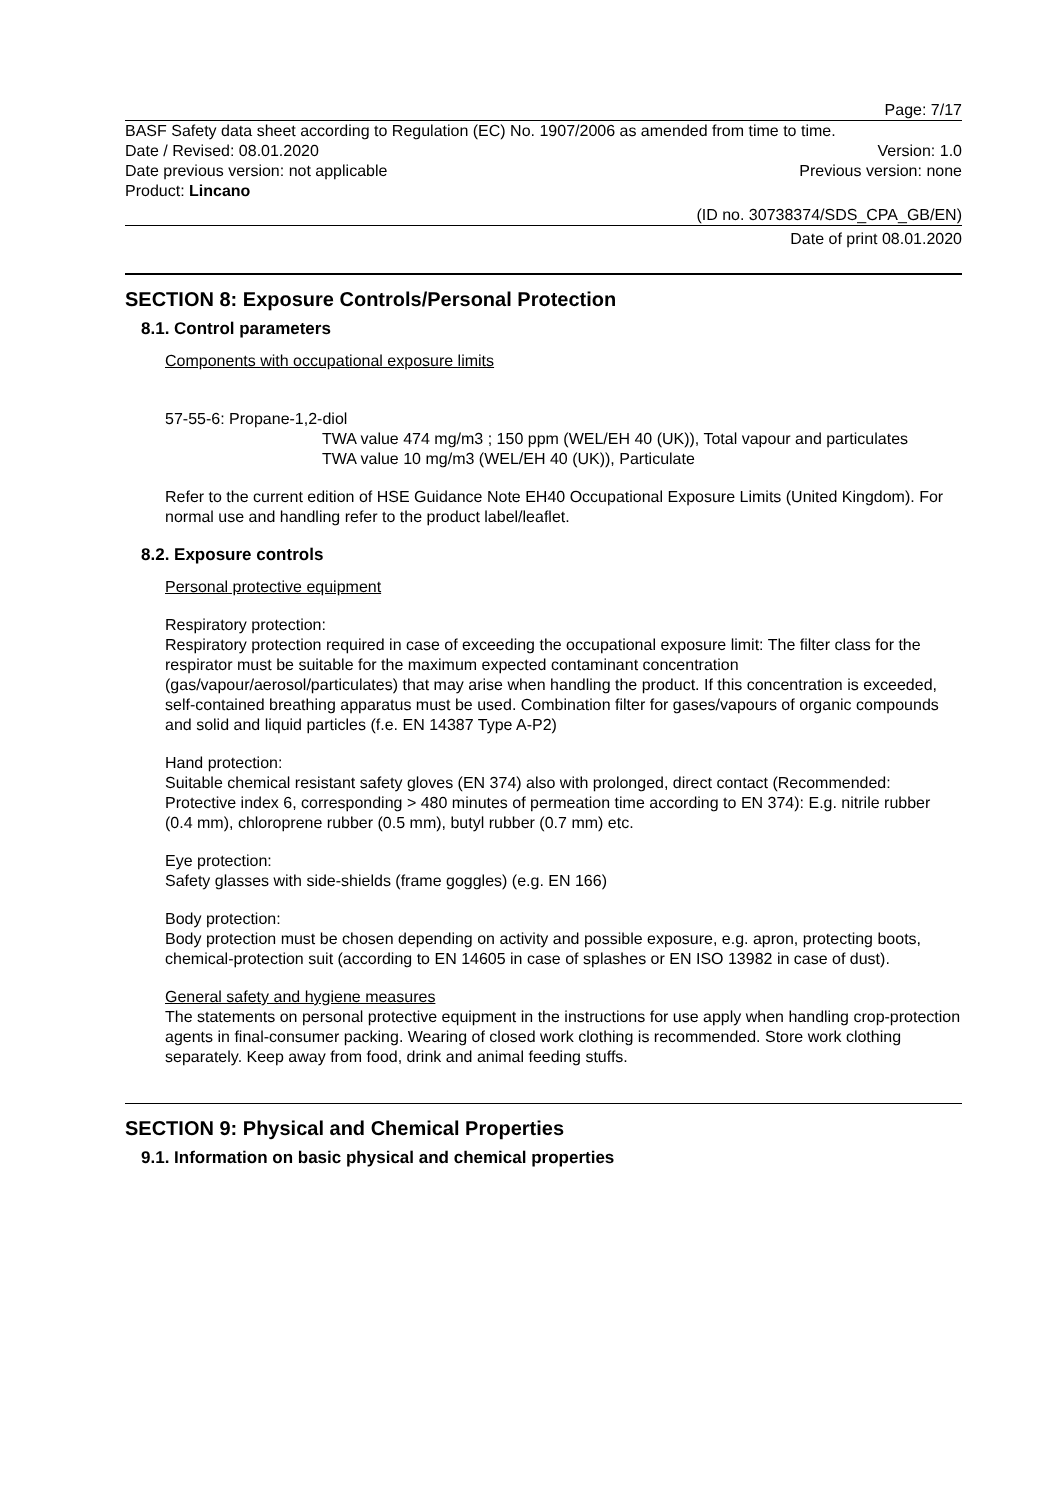Page: 7/17
BASF Safety data sheet according to Regulation (EC) No. 1907/2006 as amended from time to time.
Date / Revised: 08.01.2020 Version: 1.0
Date previous version: not applicable Previous version: none
Product: Lincano
(ID no. 30738374/SDS_CPA_GB/EN)
Date of print 08.01.2020
SECTION 8: Exposure Controls/Personal Protection
8.1. Control parameters
Components with occupational exposure limits
57-55-6: Propane-1,2-diol
TWA value 474 mg/m3 ; 150 ppm (WEL/EH 40 (UK)), Total vapour and particulates
TWA value 10 mg/m3 (WEL/EH 40 (UK)), Particulate
Refer to the current edition of HSE Guidance Note EH40 Occupational Exposure Limits (United Kingdom). For normal use and handling refer to the product label/leaflet.
8.2. Exposure controls
Personal protective equipment
Respiratory protection:
Respiratory protection required in case of exceeding the occupational exposure limit: The filter class for the respirator must be suitable for the maximum expected contaminant concentration (gas/vapour/aerosol/particulates) that may arise when handling the product. If this concentration is exceeded, self-contained breathing apparatus must be used. Combination filter for gases/vapours of organic compounds and solid and liquid particles (f.e. EN 14387 Type A-P2)
Hand protection:
Suitable chemical resistant safety gloves (EN 374) also with prolonged, direct contact (Recommended: Protective index 6, corresponding > 480 minutes of permeation time according to EN 374): E.g. nitrile rubber (0.4 mm), chloroprene rubber (0.5 mm), butyl rubber (0.7 mm) etc.
Eye protection:
Safety glasses with side-shields (frame goggles) (e.g. EN 166)
Body protection:
Body protection must be chosen depending on activity and possible exposure, e.g. apron, protecting boots, chemical-protection suit (according to EN 14605 in case of splashes or EN ISO 13982 in case of dust).
General safety and hygiene measures
The statements on personal protective equipment in the instructions for use apply when handling crop-protection agents in final-consumer packing. Wearing of closed work clothing is recommended. Store work clothing separately. Keep away from food, drink and animal feeding stuffs.
SECTION 9: Physical and Chemical Properties
9.1. Information on basic physical and chemical properties